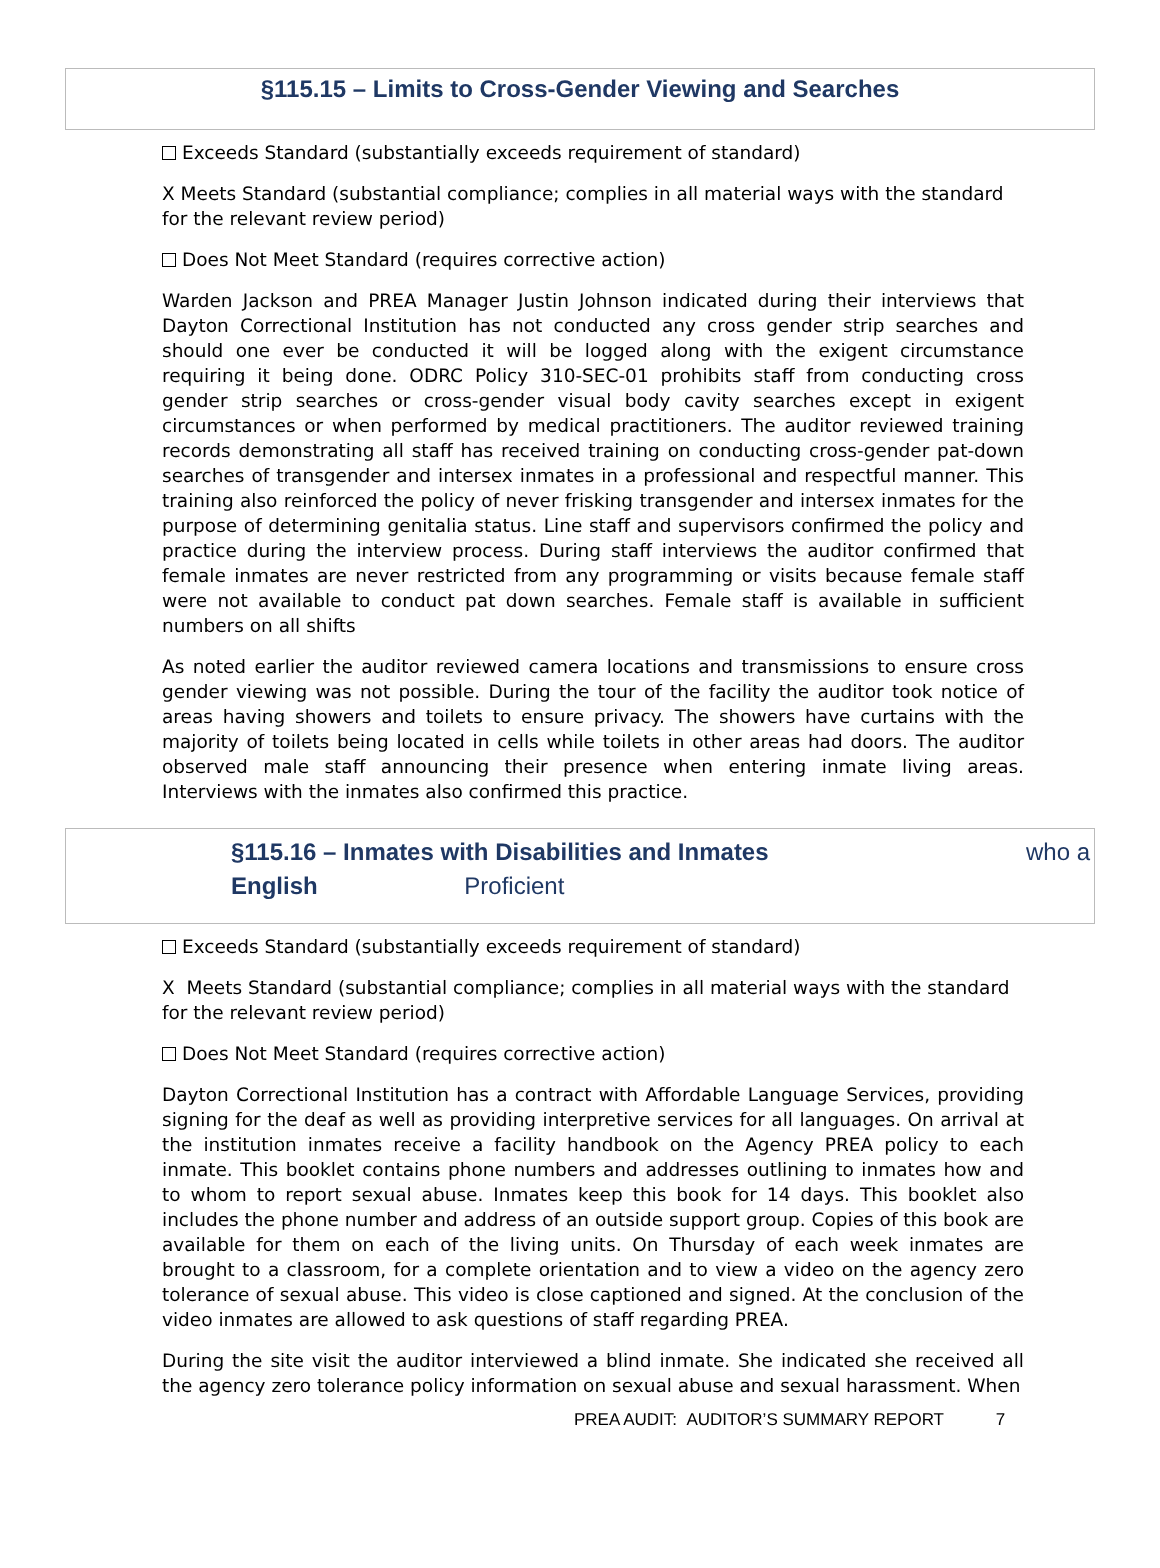§115.15 – Limits to Cross-Gender Viewing and Searches
Exceeds Standard (substantially exceeds requirement of standard)
X Meets Standard (substantial compliance; complies in all material ways with the standard for the relevant review period)
Does Not Meet Standard (requires corrective action)
Warden Jackson and PREA Manager Justin Johnson indicated during their interviews that Dayton Correctional Institution has not conducted any cross gender strip searches and should one ever be conducted it will be logged along with the exigent circumstance requiring it being done. ODRC Policy 310-SEC-01 prohibits staff from conducting cross gender strip searches or cross-gender visual body cavity searches except in exigent circumstances or when performed by medical practitioners. The auditor reviewed training records demonstrating all staff has received training on conducting cross-gender pat-down searches of transgender and intersex inmates in a professional and respectful manner. This training also reinforced the policy of never frisking transgender and intersex inmates for the purpose of determining genitalia status. Line staff and supervisors confirmed the policy and practice during the interview process. During staff interviews the auditor confirmed that female inmates are never restricted from any programming or visits because female staff were not available to conduct pat down searches. Female staff is available in sufficient numbers on all shifts
As noted earlier the auditor reviewed camera locations and transmissions to ensure cross gender viewing was not possible. During the tour of the facility the auditor took notice of areas having showers and toilets to ensure privacy. The showers have curtains with the majority of toilets being located in cells while toilets in other areas had doors. The auditor observed male staff announcing their presence when entering inmate living areas. Interviews with the inmates also confirmed this practice.
§115.16 – Inmates with Disabilities and Inmates who a
English Proficient
Exceeds Standard (substantially exceeds requirement of standard)
X Meets Standard (substantial compliance; complies in all material ways with the standard for the relevant review period)
Does Not Meet Standard (requires corrective action)
Dayton Correctional Institution has a contract with Affordable Language Services, providing signing for the deaf as well as providing interpretive services for all languages. On arrival at the institution inmates receive a facility handbook on the Agency PREA policy to each inmate. This booklet contains phone numbers and addresses outlining to inmates how and to whom to report sexual abuse. Inmates keep this book for 14 days. This booklet also includes the phone number and address of an outside support group. Copies of this book are available for them on each of the living units. On Thursday of each week inmates are brought to a classroom, for a complete orientation and to view a video on the agency zero tolerance of sexual abuse. This video is close captioned and signed. At the conclusion of the video inmates are allowed to ask questions of staff regarding PREA.
During the site visit the auditor interviewed a blind inmate. She indicated she received all the agency zero tolerance policy information on sexual abuse and sexual harassment. When
PREA AUDIT: AUDITOR’S SUMMARY REPORT 7